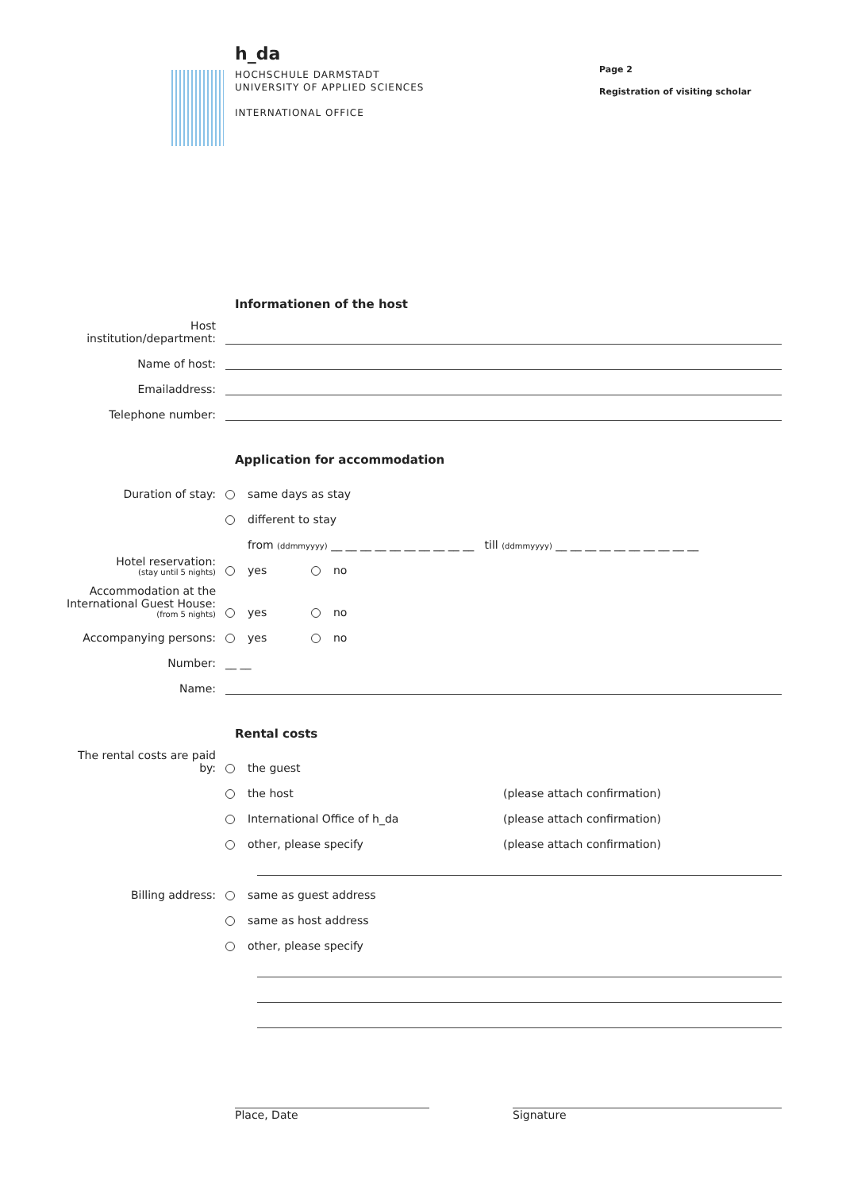h_da
HOCHSCHULE DARMSTADT
UNIVERSITY OF APPLIED SCIENCES
INTERNATIONAL OFFICE
Page 2
Registration of visiting scholar
Informationen of the host
Host institution/department:
Name of host:
Emailaddress:
Telephone number:
Application for accommodation
Duration of stay:
same days as stay
different to stay
from (ddmmyyyy) __ __ __ __ __ __ __ __ __ __ till (ddmmyyyy) __ __ __ __ __ __ __ __ __ __
Hotel reservation:
(stay until 5 nights)
yes no
Accommodation at the International Guest House:
(from 5 nights)
yes no
Accompanying persons:
yes no
Number:
__ __
Name:
Rental costs
The rental costs are paid by:
the guest
the host
(please attach confirmation)
International Office of h_da
(please attach confirmation)
other, please specify
(please attach confirmation)
Billing address:
same as guest address
same as host address
other, please specify
Place, Date Signature